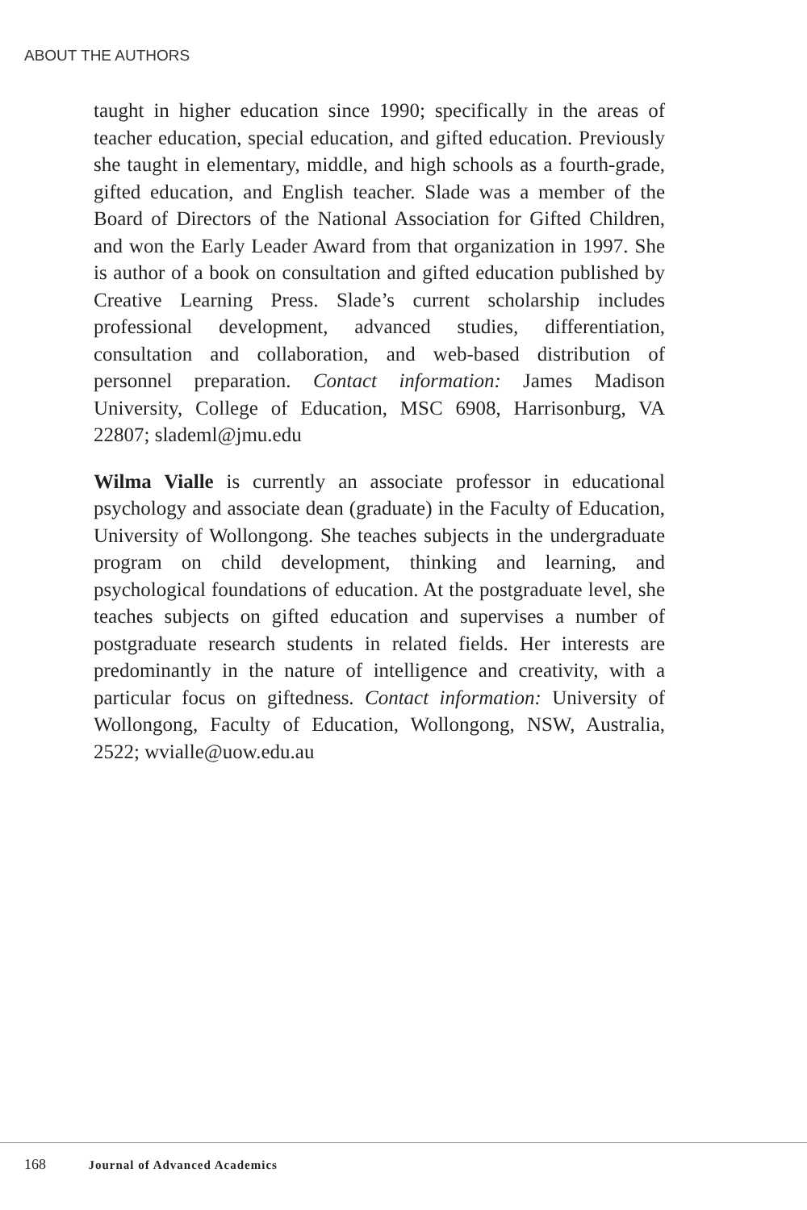ABOUT THE AUTHORS
taught in higher education since 1990; specifically in the areas of teacher education, special education, and gifted education. Previously she taught in elementary, middle, and high schools as a fourth-grade, gifted education, and English teacher. Slade was a member of the Board of Directors of the National Association for Gifted Children, and won the Early Leader Award from that organization in 1997. She is author of a book on consultation and gifted education published by Creative Learning Press. Slade’s current scholarship includes professional development, advanced studies, differentiation, consultation and collaboration, and web-based distribution of personnel preparation. Contact information: James Madison University, College of Education, MSC 6908, Harrisonburg, VA 22807; slademl@jmu.edu
Wilma Vialle is currently an associate professor in educational psychology and associate dean (graduate) in the Faculty of Education, University of Wollongong. She teaches subjects in the undergraduate program on child development, thinking and learning, and psychological foundations of education. At the postgraduate level, she teaches subjects on gifted education and supervises a number of postgraduate research students in related fields. Her interests are predominantly in the nature of intelligence and creativity, with a particular focus on giftedness. Contact information: University of Wollongong, Faculty of Education, Wollongong, NSW, Australia, 2522; wvialle@uow.edu.au
168 Journal of Advanced Academics